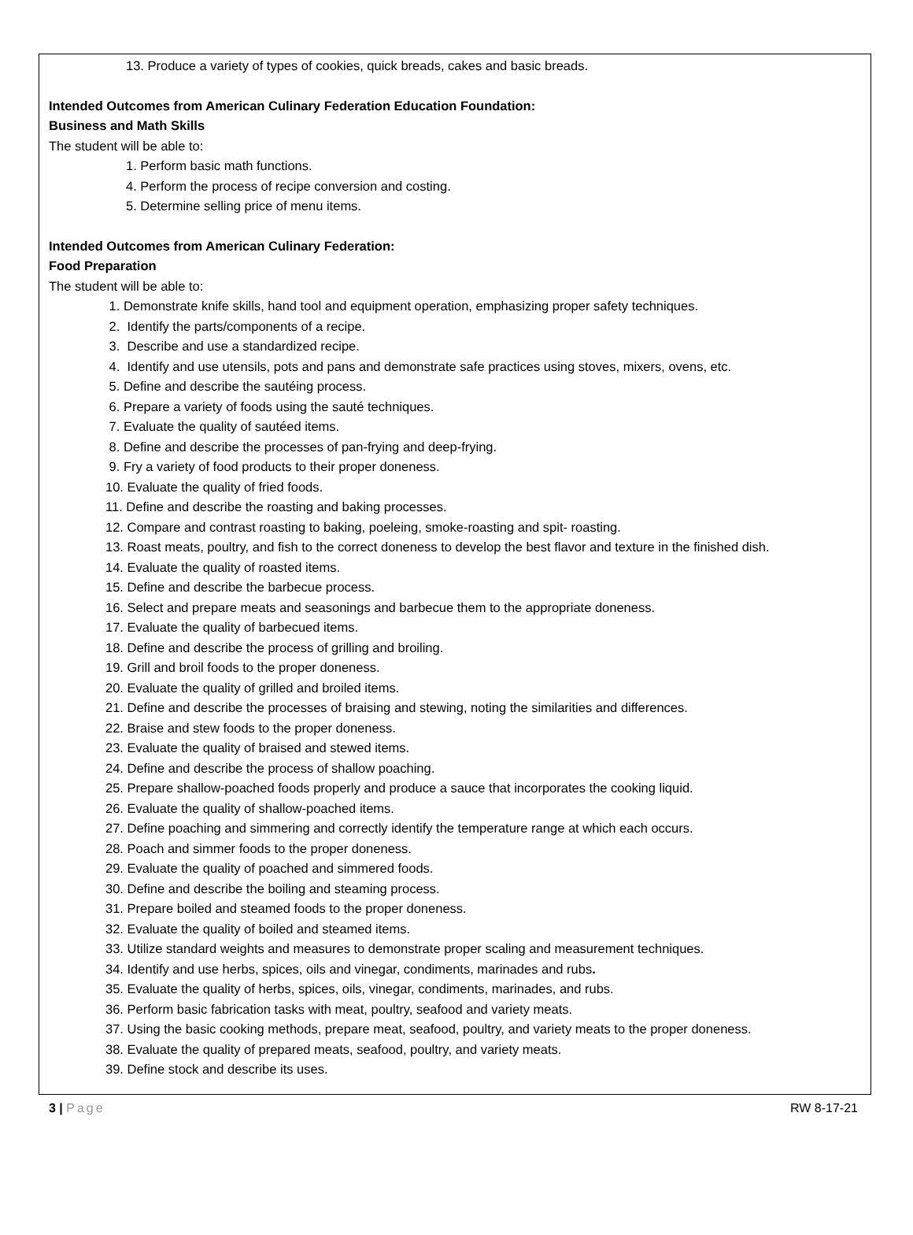13. Produce a variety of types of cookies, quick breads, cakes and basic breads.
Intended Outcomes from American Culinary Federation Education Foundation:
Business and Math Skills
The student will be able to:
1. Perform basic math functions.
4. Perform the process of recipe conversion and costing.
5. Determine selling price of menu items.
Intended Outcomes from American Culinary Federation:
Food Preparation
The student will be able to:
1. Demonstrate knife skills, hand tool and equipment operation, emphasizing proper safety techniques.
2. Identify the parts/components of a recipe.
3. Describe and use a standardized recipe.
4. Identify and use utensils, pots and pans and demonstrate safe practices using stoves, mixers, ovens, etc.
5. Define and describe the sautéing process.
6. Prepare a variety of foods using the sauté techniques.
7. Evaluate the quality of sautéed items.
8. Define and describe the processes of pan-frying and deep-frying.
9. Fry a variety of food products to their proper doneness.
10. Evaluate the quality of fried foods.
11. Define and describe the roasting and baking processes.
12. Compare and contrast roasting to baking, poeleing, smoke-roasting and spit- roasting.
13. Roast meats, poultry, and fish to the correct doneness to develop the best flavor and texture in the finished dish.
14. Evaluate the quality of roasted items.
15. Define and describe the barbecue process.
16. Select and prepare meats and seasonings and barbecue them to the appropriate doneness.
17. Evaluate the quality of barbecued items.
18. Define and describe the process of grilling and broiling.
19. Grill and broil foods to the proper doneness.
20. Evaluate the quality of grilled and broiled items.
21. Define and describe the processes of braising and stewing, noting the similarities and differences.
22. Braise and stew foods to the proper doneness.
23. Evaluate the quality of braised and stewed items.
24. Define and describe the process of shallow poaching.
25. Prepare shallow-poached foods properly and produce a sauce that incorporates the cooking liquid.
26. Evaluate the quality of shallow-poached items.
27. Define poaching and simmering and correctly identify the temperature range at which each occurs.
28. Poach and simmer foods to the proper doneness.
29. Evaluate the quality of poached and simmered foods.
30. Define and describe the boiling and steaming process.
31. Prepare boiled and steamed foods to the proper doneness.
32. Evaluate the quality of boiled and steamed items.
33. Utilize standard weights and measures to demonstrate proper scaling and measurement techniques.
34. Identify and use herbs, spices, oils and vinegar, condiments, marinades and rubs.
35. Evaluate the quality of herbs, spices, oils, vinegar, condiments, marinades, and rubs.
36. Perform basic fabrication tasks with meat, poultry, seafood and variety meats.
37. Using the basic cooking methods, prepare meat, seafood, poultry, and variety meats to the proper doneness.
38. Evaluate the quality of prepared meats, seafood, poultry, and variety meats.
39. Define stock and describe its uses.
3 | Page RW 8-17-21